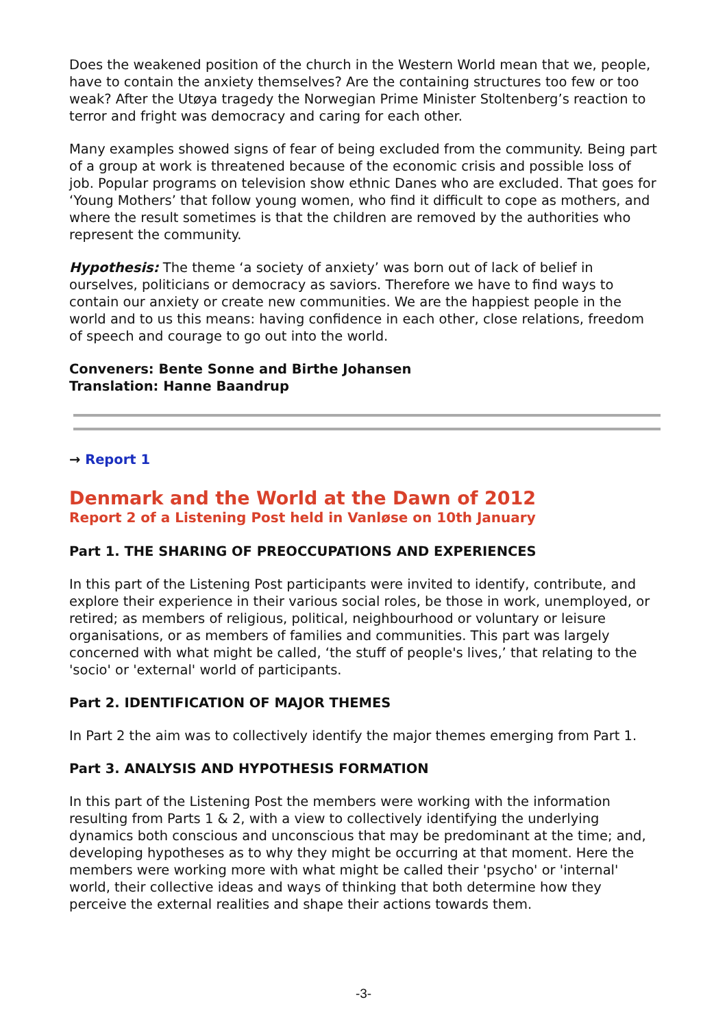Does the weakened position of the church in the Western World mean that we, people, have to contain the anxiety themselves? Are the containing structures too few or too weak? After the Utøya tragedy the Norwegian Prime Minister Stoltenberg’s reaction to terror and fright was democracy and caring for each other.
Many examples showed signs of fear of being excluded from the community. Being part of a group at work is threatened because of the economic crisis and possible loss of job. Popular programs on television show ethnic Danes who are excluded. That goes for ‘Young Mothers’ that follow young women, who find it difficult to cope as mothers, and where the result sometimes is that the children are removed by the authorities who represent the community.
Hypothesis: The theme ‘a society of anxiety’ was born out of lack of belief in ourselves, politicians or democracy as saviors. Therefore we have to find ways to contain our anxiety or create new communities. We are the happiest people in the world and to us this means: having confidence in each other, close relations, freedom of speech and courage to go out into the world.
Conveners: Bente Sonne and Birthe Johansen
Translation: Hanne Baandrup
→ Report 1
Denmark and the World at the Dawn of 2012
Report 2 of a Listening Post held in Vanløse on 10th January
Part 1. THE SHARING OF PREOCCUPATIONS AND EXPERIENCES
In this part of the Listening Post participants were invited to identify, contribute, and explore their experience in their various social roles, be those in work, unemployed, or retired; as members of religious, political, neighbourhood or voluntary or leisure organisations, or as members of families and communities. This part was largely concerned with what might be called, ‘the stuff of people's lives,’ that relating to the 'socio' or 'external' world of participants.
Part 2. IDENTIFICATION OF MAJOR THEMES
In Part 2 the aim was to collectively identify the major themes emerging from Part 1.
Part 3. ANALYSIS AND HYPOTHESIS FORMATION
In this part of the Listening Post the members were working with the information resulting from Parts 1 & 2, with a view to collectively identifying the underlying dynamics both conscious and unconscious that may be predominant at the time; and, developing hypotheses as to why they might be occurring at that moment. Here the members were working more with what might be called their 'psycho' or 'internal' world, their collective ideas and ways of thinking that both determine how they perceive the external realities and shape their actions towards them.
-3-